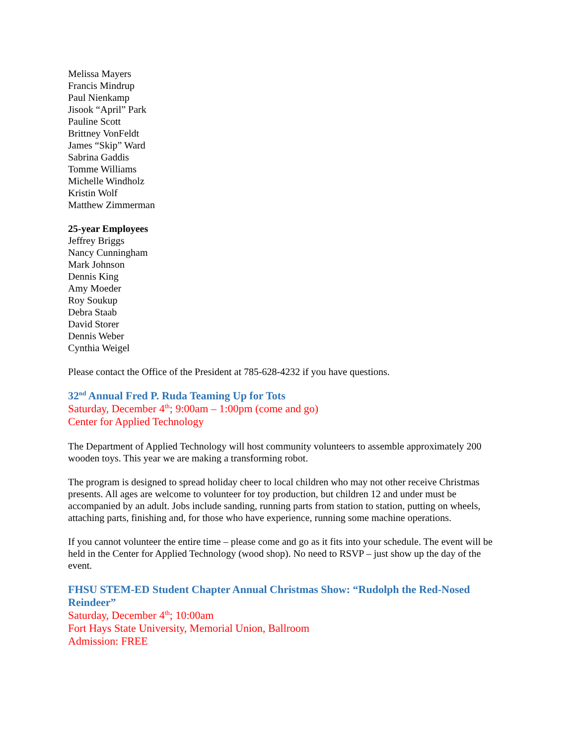Melissa Mayers
Francis Mindrup
Paul Nienkamp
Jisook “April” Park
Pauline Scott
Brittney VonFeldt
James “Skip” Ward
Sabrina Gaddis
Tomme Williams
Michelle Windholz
Kristin Wolf
Matthew Zimmerman
25-year Employees
Jeffrey Briggs
Nancy Cunningham
Mark Johnson
Dennis King
Amy Moeder
Roy Soukup
Debra Staab
David Storer
Dennis Weber
Cynthia Weigel
Please contact the Office of the President at 785-628-4232 if you have questions.
32<sup>nd</sup> Annual Fred P. Ruda Teaming Up for Tots
Saturday, December 4<sup>th</sup>; 9:00am – 1:00pm (come and go)
Center for Applied Technology
The Department of Applied Technology will host community volunteers to assemble approximately 200 wooden toys. This year we are making a transforming robot.
The program is designed to spread holiday cheer to local children who may not other receive Christmas presents. All ages are welcome to volunteer for toy production, but children 12 and under must be accompanied by an adult. Jobs include sanding, running parts from station to station, putting on wheels, attaching parts, finishing and, for those who have experience, running some machine operations.
If you cannot volunteer the entire time – please come and go as it fits into your schedule. The event will be held in the Center for Applied Technology (wood shop). No need to RSVP – just show up the day of the event.
FHSU STEM-ED Student Chapter Annual Christmas Show: “Rudolph the Red-Nosed Reindeer”
Saturday, December 4<sup>th</sup>; 10:00am
Fort Hays State University, Memorial Union, Ballroom
Admission: FREE